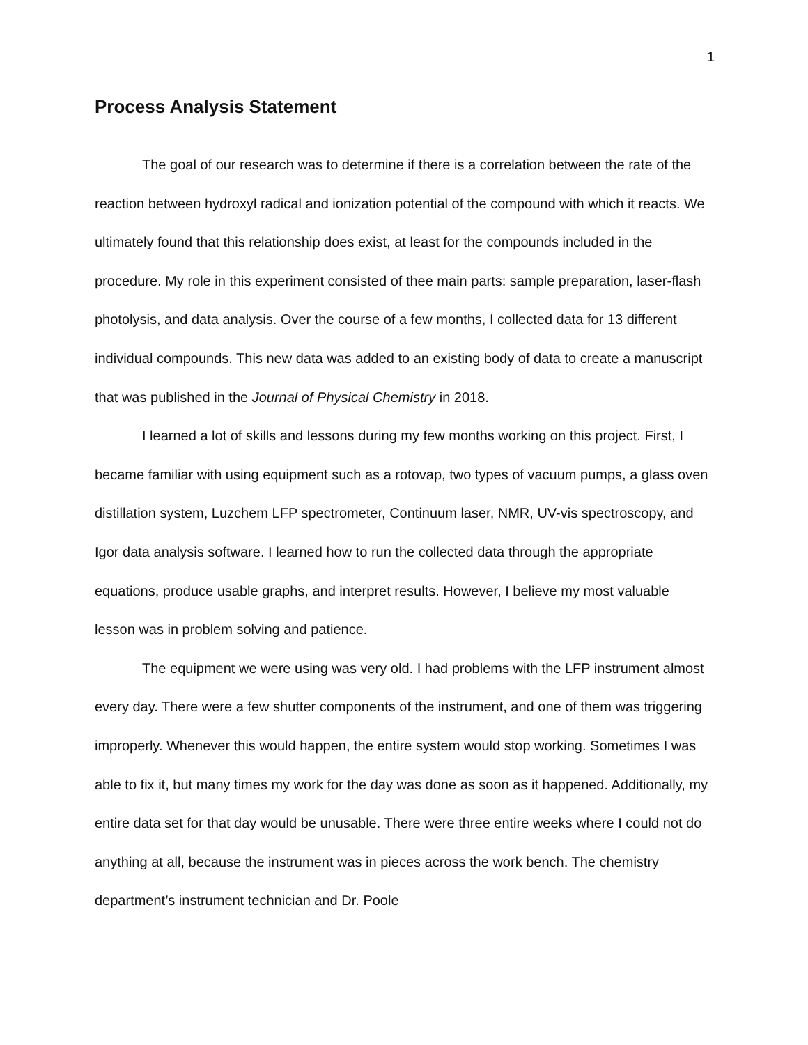1
Process Analysis Statement
The goal of our research was to determine if there is a correlation between the rate of the reaction between hydroxyl radical and ionization potential of the compound with which it reacts. We ultimately found that this relationship does exist, at least for the compounds included in the procedure. My role in this experiment consisted of thee main parts: sample preparation, laser-flash photolysis, and data analysis. Over the course of a few months, I collected data for 13 different individual compounds. This new data was added to an existing body of data to create a manuscript that was published in the Journal of Physical Chemistry in 2018.
I learned a lot of skills and lessons during my few months working on this project. First, I became familiar with using equipment such as a rotovap, two types of vacuum pumps, a glass oven distillation system, Luzchem LFP spectrometer, Continuum laser, NMR, UV-vis spectroscopy, and Igor data analysis software. I learned how to run the collected data through the appropriate equations, produce usable graphs, and interpret results. However, I believe my most valuable lesson was in problem solving and patience.
The equipment we were using was very old. I had problems with the LFP instrument almost every day. There were a few shutter components of the instrument, and one of them was triggering improperly. Whenever this would happen, the entire system would stop working. Sometimes I was able to fix it, but many times my work for the day was done as soon as it happened. Additionally, my entire data set for that day would be unusable. There were three entire weeks where I could not do anything at all, because the instrument was in pieces across the work bench. The chemistry department’s instrument technician and Dr. Poole